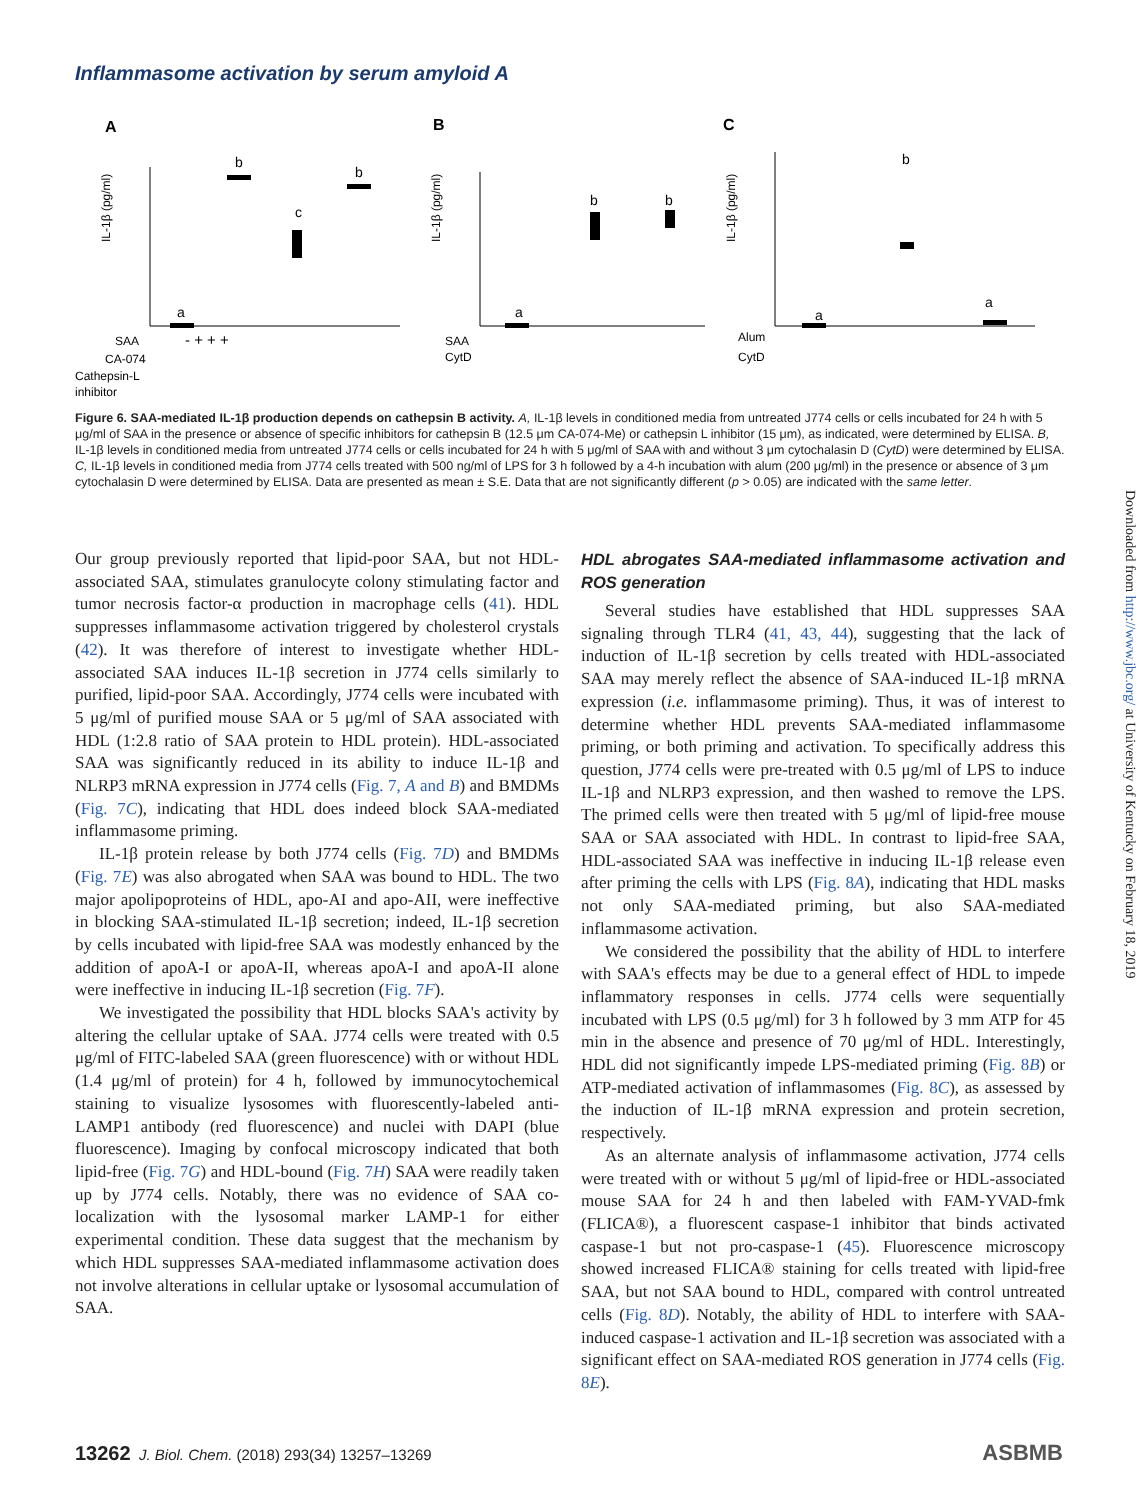Inflammasome activation by serum amyloid A
A
B
C
IL-1β (pg/ml)
IL-1β (pg/ml)
IL-1β (pg/ml)
a
b
c
b
a
b
b
a
b
a
SAA
CA-074
Cathepsin-L
inhibitor
SAA
CytD
Alum
CytD
- + + +
Figure 6. SAA-mediated IL-1β production depends on cathepsin B activity. A, IL-1β levels in conditioned media from untreated J774 cells or cells incubated for 24 h with 5 μg/ml of SAA in the presence or absence of specific inhibitors for cathepsin B (12.5 μm CA-074-Me) or cathepsin L inhibitor (15 μm), as indicated, were determined by ELISA. B, IL-1β levels in conditioned media from untreated J774 cells or cells incubated for 24 h with 5 μg/ml of SAA with and without 3 μm cytochalasin D (CytD) were determined by ELISA. C, IL-1β levels in conditioned media from J774 cells treated with 500 ng/ml of LPS for 3 h followed by a 4-h incubation with alum (200 μg/ml) in the presence or absence of 3 μm cytochalasin D were determined by ELISA. Data are presented as mean ± S.E. Data that are not significantly different (p > 0.05) are indicated with the same letter.
Our group previously reported that lipid-poor SAA, but not HDL-associated SAA, stimulates granulocyte colony stimulating factor and tumor necrosis factor-α production in macrophage cells (41). HDL suppresses inflammasome activation triggered by cholesterol crystals (42). It was therefore of interest to investigate whether HDL-associated SAA induces IL-1β secretion in J774 cells similarly to purified, lipid-poor SAA. Accordingly, J774 cells were incubated with 5 μg/ml of purified mouse SAA or 5 μg/ml of SAA associated with HDL (1:2.8 ratio of SAA protein to HDL protein). HDL-associated SAA was significantly reduced in its ability to induce IL-1β and NLRP3 mRNA expression in J774 cells (Fig. 7, A and B) and BMDMs (Fig. 7C), indicating that HDL does indeed block SAA-mediated inflammasome priming.
IL-1β protein release by both J774 cells (Fig. 7D) and BMDMs (Fig. 7E) was also abrogated when SAA was bound to HDL. The two major apolipoproteins of HDL, apo-AI and apo-AII, were ineffective in blocking SAA-stimulated IL-1β secretion; indeed, IL-1β secretion by cells incubated with lipid-free SAA was modestly enhanced by the addition of apoA-I or apoA-II, whereas apoA-I and apoA-II alone were ineffective in inducing IL-1β secretion (Fig. 7F).
We investigated the possibility that HDL blocks SAA's activity by altering the cellular uptake of SAA. J774 cells were treated with 0.5 μg/ml of FITC-labeled SAA (green fluorescence) with or without HDL (1.4 μg/ml of protein) for 4 h, followed by immunocytochemical staining to visualize lysosomes with fluorescently-labeled anti-LAMP1 antibody (red fluorescence) and nuclei with DAPI (blue fluorescence). Imaging by confocal microscopy indicated that both lipid-free (Fig. 7G) and HDL-bound (Fig. 7H) SAA were readily taken up by J774 cells. Notably, there was no evidence of SAA co-localization with the lysosomal marker LAMP-1 for either experimental condition. These data suggest that the mechanism by which HDL suppresses SAA-mediated inflammasome activation does not involve alterations in cellular uptake or lysosomal accumulation of SAA.
HDL abrogates SAA-mediated inflammasome activation and ROS generation
Several studies have established that HDL suppresses SAA signaling through TLR4 (41, 43, 44), suggesting that the lack of induction of IL-1β secretion by cells treated with HDL-associated SAA may merely reflect the absence of SAA-induced IL-1β mRNA expression (i.e. inflammasome priming). Thus, it was of interest to determine whether HDL prevents SAA-mediated inflammasome priming, or both priming and activation. To specifically address this question, J774 cells were pre-treated with 0.5 μg/ml of LPS to induce IL-1β and NLRP3 expression, and then washed to remove the LPS. The primed cells were then treated with 5 μg/ml of lipid-free mouse SAA or SAA associated with HDL. In contrast to lipid-free SAA, HDL-associated SAA was ineffective in inducing IL-1β release even after priming the cells with LPS (Fig. 8A), indicating that HDL masks not only SAA-mediated priming, but also SAA-mediated inflammasome activation.
We considered the possibility that the ability of HDL to interfere with SAA's effects may be due to a general effect of HDL to impede inflammatory responses in cells. J774 cells were sequentially incubated with LPS (0.5 μg/ml) for 3 h followed by 3 mm ATP for 45 min in the absence and presence of 70 μg/ml of HDL. Interestingly, HDL did not significantly impede LPS-mediated priming (Fig. 8B) or ATP-mediated activation of inflammasomes (Fig. 8C), as assessed by the induction of IL-1β mRNA expression and protein secretion, respectively.
As an alternate analysis of inflammasome activation, J774 cells were treated with or without 5 μg/ml of lipid-free or HDL-associated mouse SAA for 24 h and then labeled with FAM-YVAD-fmk (FLICA®), a fluorescent caspase-1 inhibitor that binds activated caspase-1 but not pro-caspase-1 (45). Fluorescence microscopy showed increased FLICA® staining for cells treated with lipid-free SAA, but not SAA bound to HDL, compared with control untreated cells (Fig. 8D). Notably, the ability of HDL to interfere with SAA-induced caspase-1 activation and IL-1β secretion was associated with a significant effect on SAA-mediated ROS generation in J774 cells (Fig. 8E).
Downloaded from http://www.jbc.org/ at University of Kentucky on February 18, 2019
13262 J. Biol. Chem. (2018) 293(34) 13257–13269
ASBMB